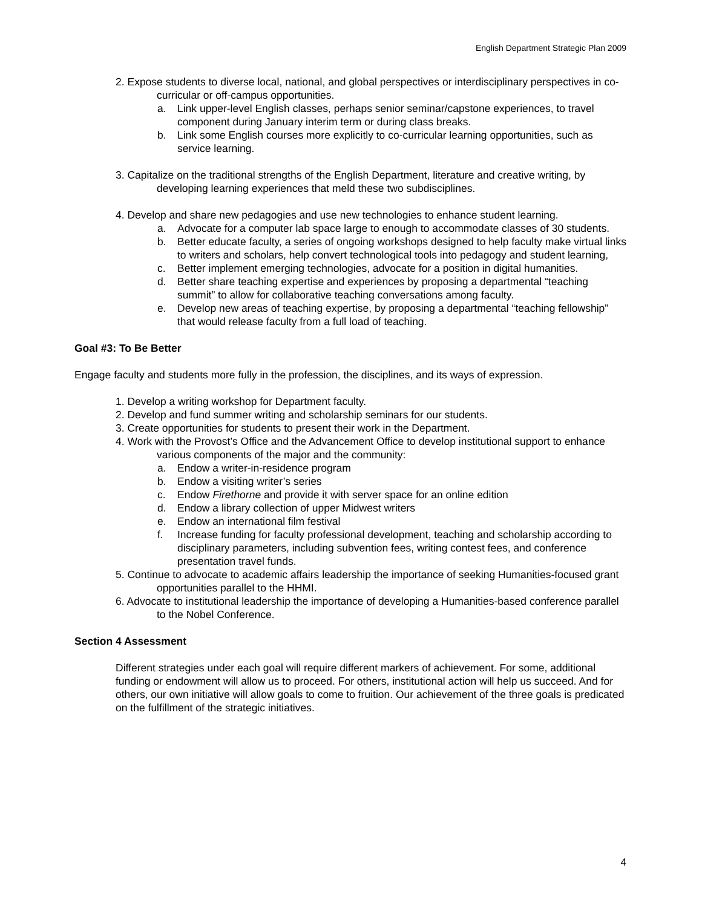English Department Strategic Plan 2009
2. Expose students to diverse local, national, and global perspectives or interdisciplinary perspectives in co-curricular or off-campus opportunities.
a. Link upper-level English classes, perhaps senior seminar/capstone experiences, to travel component during January interim term or during class breaks.
b. Link some English courses more explicitly to co-curricular learning opportunities, such as service learning.
3. Capitalize on the traditional strengths of the English Department, literature and creative writing, by developing learning experiences that meld these two subdisciplines.
4. Develop and share new pedagogies and use new technologies to enhance student learning.
a. Advocate for a computer lab space large to enough to accommodate classes of 30 students.
b. Better educate faculty, a series of ongoing workshops designed to help faculty make virtual links to writers and scholars, help convert technological tools into pedagogy and student learning,
c. Better implement emerging technologies, advocate for a position in digital humanities.
d. Better share teaching expertise and experiences by proposing a departmental “teaching summit” to allow for collaborative teaching conversations among faculty.
e. Develop new areas of teaching expertise, by proposing a departmental “teaching fellowship” that would release faculty from a full load of teaching.
Goal #3: To Be Better
Engage faculty and students more fully in the profession, the disciplines, and its ways of expression.
1. Develop a writing workshop for Department faculty.
2. Develop and fund summer writing and scholarship seminars for our students.
3. Create opportunities for students to present their work in the Department.
4. Work with the Provost’s Office and the Advancement Office to develop institutional support to enhance various components of the major and the community:
a. Endow a writer-in-residence program
b. Endow a visiting writer’s series
c. Endow Firethorne and provide it with server space for an online edition
d. Endow a library collection of upper Midwest writers
e. Endow an international film festival
f. Increase funding for faculty professional development, teaching and scholarship according to disciplinary parameters, including subvention fees, writing contest fees, and conference presentation travel funds.
5. Continue to advocate to academic affairs leadership the importance of seeking Humanities-focused grant opportunities parallel to the HHMI.
6. Advocate to institutional leadership the importance of developing a Humanities-based conference parallel to the Nobel Conference.
Section 4 Assessment
Different strategies under each goal will require different markers of achievement. For some, additional funding or endowment will allow us to proceed. For others, institutional action will help us succeed. And for others, our own initiative will allow goals to come to fruition. Our achievement of the three goals is predicated on the fulfillment of the strategic initiatives.
4